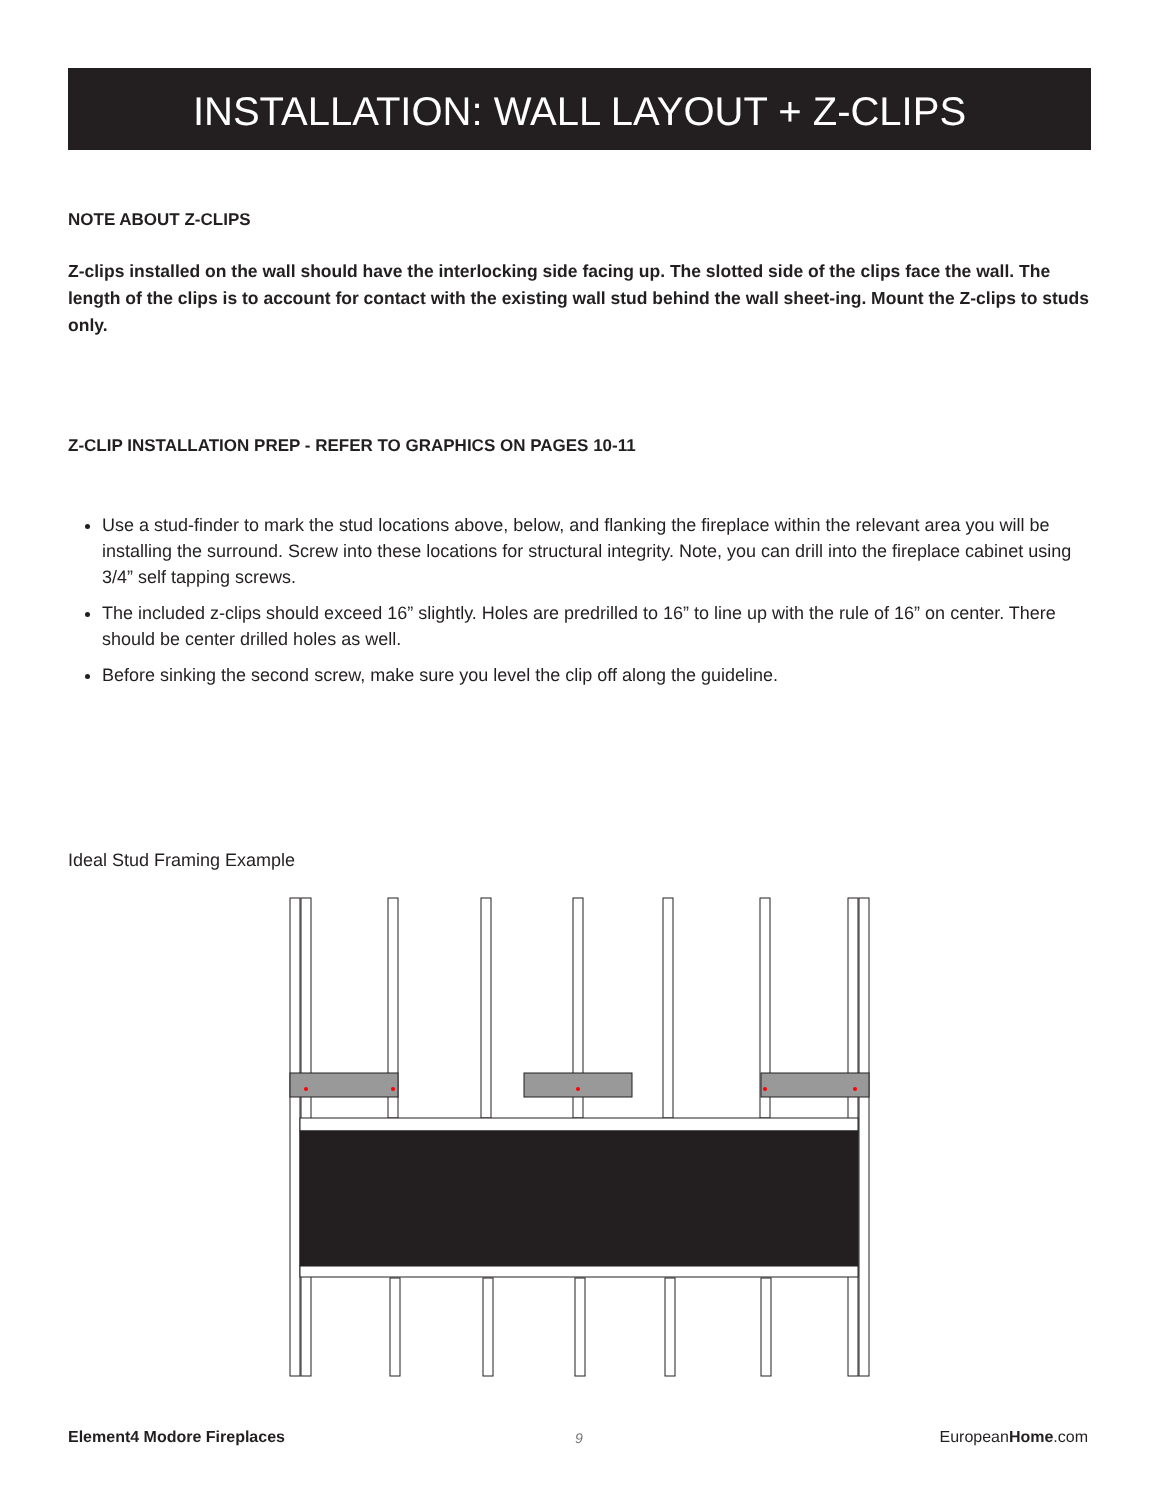INSTALLATION: WALL LAYOUT + Z-CLIPS
NOTE ABOUT Z-CLIPS
Z-clips installed on the wall should have the interlocking side facing up. The slotted side of the clips face the wall. The length of the clips is to account for contact with the existing wall stud behind the wall sheet-ing. Mount the Z-clips to studs only.
Z-CLIP INSTALLATION PREP - REFER TO GRAPHICS ON PAGES 10-11
Use a stud-finder to mark the stud locations above, below, and flanking the fireplace within the relevant area you will be installing the surround. Screw into these locations for structural integrity. Note, you can drill into the fireplace cabinet using 3/4” self tapping screws.
The included z-clips should exceed 16” slightly. Holes are predrilled to 16” to line up with the rule of 16” on center. There should be center drilled holes as well.
Before sinking the second screw, make sure you level the clip off along the guideline.
Ideal Stud Framing Example
Element4 Modore Fireplaces 9 EuropeanHome.com